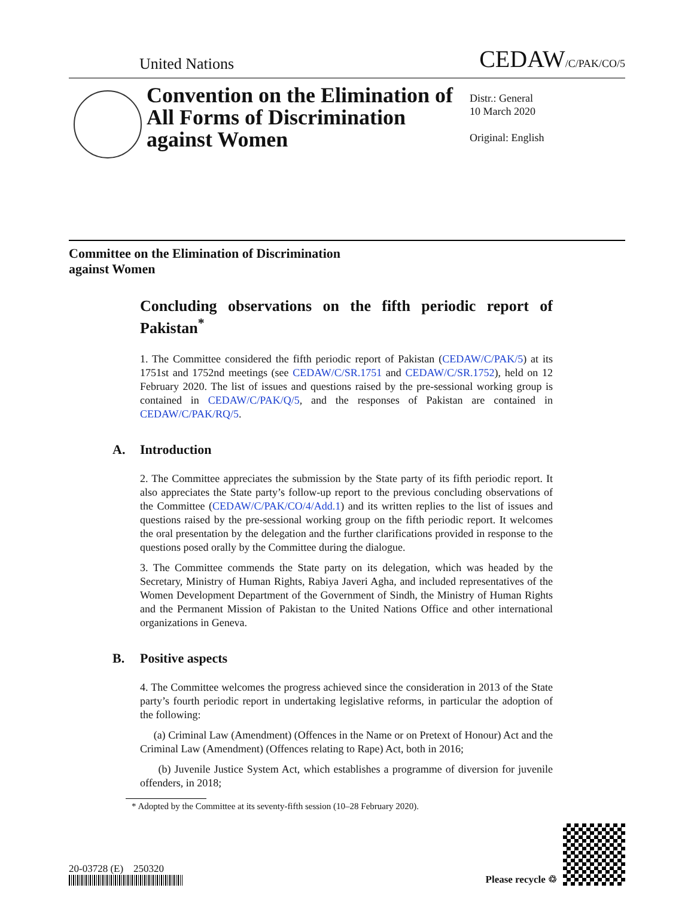United Nations
CEDAW/C/PAK/CO/5
Convention on the Elimination of All Forms of Discrimination against Women
Distr.: General
10 March 2020
Original: English
Committee on the Elimination of Discrimination
against Women
Concluding observations on the fifth periodic report of Pakistan<sup>*</sup>
1. The Committee considered the fifth periodic report of Pakistan (CEDAW/C/PAK/5) at its 1751st and 1752nd meetings (see CEDAW/C/SR.1751 and CEDAW/C/SR.1752), held on 12 February 2020. The list of issues and questions raised by the pre-sessional working group is contained in CEDAW/C/PAK/Q/5, and the responses of Pakistan are contained in CEDAW/C/PAK/RQ/5.
A. Introduction
2. The Committee appreciates the submission by the State party of its fifth periodic report. It also appreciates the State party’s follow-up report to the previous concluding observations of the Committee (CEDAW/C/PAK/CO/4/Add.1) and its written replies to the list of issues and questions raised by the pre-sessional working group on the fifth periodic report. It welcomes the oral presentation by the delegation and the further clarifications provided in response to the questions posed orally by the Committee during the dialogue.
3. The Committee commends the State party on its delegation, which was headed by the Secretary, Ministry of Human Rights, Rabiya Javeri Agha, and included representatives of the Women Development Department of the Government of Sindh, the Ministry of Human Rights and the Permanent Mission of Pakistan to the United Nations Office and other international organizations in Geneva.
B. Positive aspects
4. The Committee welcomes the progress achieved since the consideration in 2013 of the State party’s fourth periodic report in undertaking legislative reforms, in particular the adoption of the following:
(a) Criminal Law (Amendment) (Offences in the Name or on Pretext of Honour) Act and the Criminal Law (Amendment) (Offences relating to Rape) Act, both in 2016;
(b) Juvenile Justice System Act, which establishes a programme of diversion for juvenile offenders, in 2018;
* Adopted by the Committee at its seventy-fifth session (10–28 February 2020).
20-03728 (E) 250320
Please recycle ♲